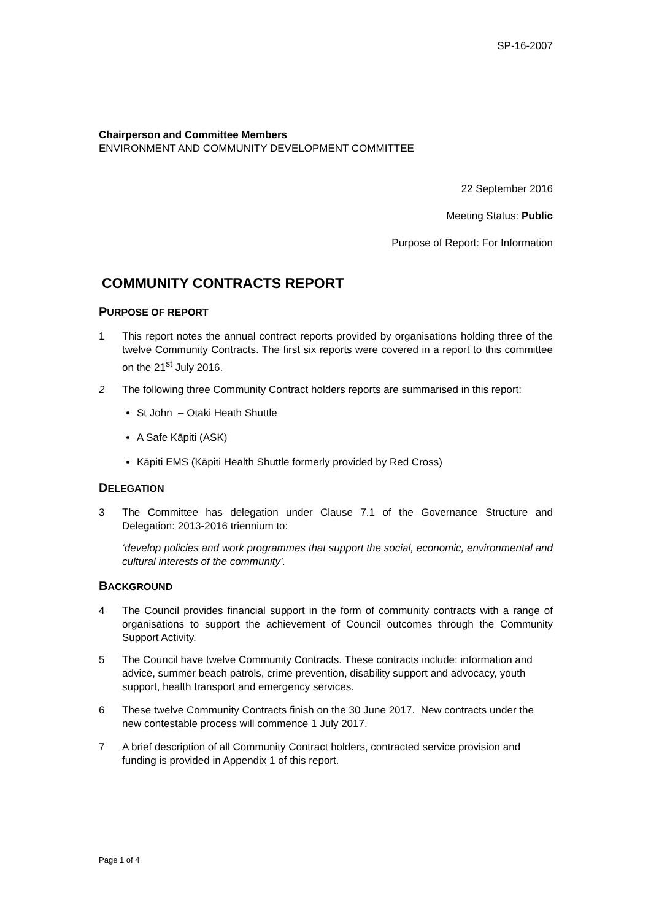SP-16-2007
Chairperson and Committee Members
ENVIRONMENT AND COMMUNITY DEVELOPMENT COMMITTEE
22 September 2016
Meeting Status: Public
Purpose of Report: For Information
COMMUNITY CONTRACTS REPORT
PURPOSE OF REPORT
1 This report notes the annual contract reports provided by organisations holding three of the twelve Community Contracts. The first six reports were covered in a report to this committee on the 21<sup>st</sup> July 2016.
2 The following three Community Contract holders reports are summarised in this report:
St John – Ōtaki Heath Shuttle
A Safe Kāpiti (ASK)
Kāpiti EMS (Kāpiti Health Shuttle formerly provided by Red Cross)
DELEGATION
3 The Committee has delegation under Clause 7.1 of the Governance Structure and Delegation: 2013-2016 triennium to:
‘develop policies and work programmes that support the social, economic, environmental and cultural interests of the community’.
BACKGROUND
4 The Council provides financial support in the form of community contracts with a range of organisations to support the achievement of Council outcomes through the Community Support Activity.
5 The Council have twelve Community Contracts. These contracts include: information and advice, summer beach patrols, crime prevention, disability support and advocacy, youth support, health transport and emergency services.
6 These twelve Community Contracts finish on the 30 June 2017. New contracts under the new contestable process will commence 1 July 2017.
7 A brief description of all Community Contract holders, contracted service provision and funding is provided in Appendix 1 of this report.
Page 1 of 4